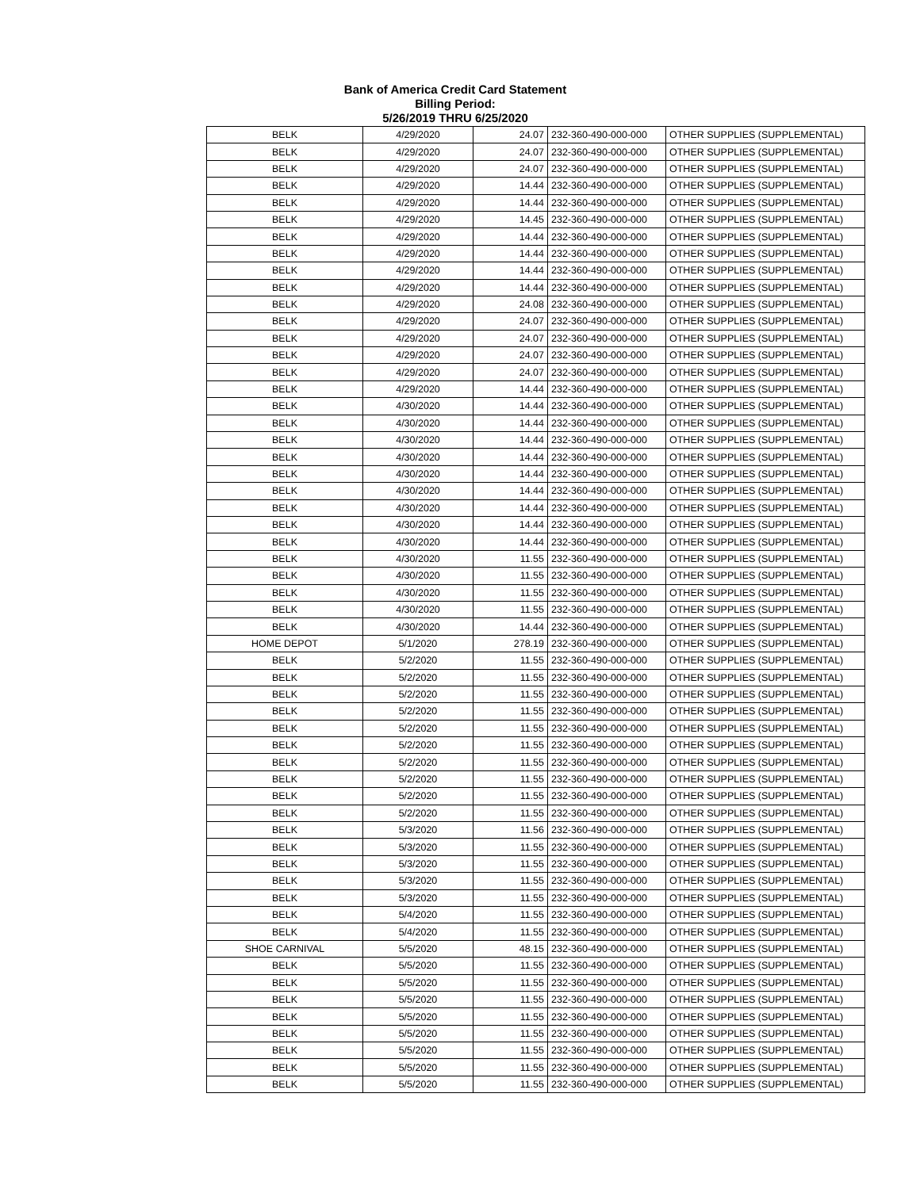Bank of America Credit Card Statement
Billing Period:
5/26/2019 THRU 6/25/2020
| BELK | 4/29/2020 | 24.07 | 232-360-490-000-000 | OTHER SUPPLIES (SUPPLEMENTAL) |
| BELK | 4/29/2020 | 24.07 | 232-360-490-000-000 | OTHER SUPPLIES (SUPPLEMENTAL) |
| BELK | 4/29/2020 | 24.07 | 232-360-490-000-000 | OTHER SUPPLIES (SUPPLEMENTAL) |
| BELK | 4/29/2020 | 14.44 | 232-360-490-000-000 | OTHER SUPPLIES (SUPPLEMENTAL) |
| BELK | 4/29/2020 | 14.44 | 232-360-490-000-000 | OTHER SUPPLIES (SUPPLEMENTAL) |
| BELK | 4/29/2020 | 14.45 | 232-360-490-000-000 | OTHER SUPPLIES (SUPPLEMENTAL) |
| BELK | 4/29/2020 | 14.44 | 232-360-490-000-000 | OTHER SUPPLIES (SUPPLEMENTAL) |
| BELK | 4/29/2020 | 14.44 | 232-360-490-000-000 | OTHER SUPPLIES (SUPPLEMENTAL) |
| BELK | 4/29/2020 | 14.44 | 232-360-490-000-000 | OTHER SUPPLIES (SUPPLEMENTAL) |
| BELK | 4/29/2020 | 14.44 | 232-360-490-000-000 | OTHER SUPPLIES (SUPPLEMENTAL) |
| BELK | 4/29/2020 | 24.08 | 232-360-490-000-000 | OTHER SUPPLIES (SUPPLEMENTAL) |
| BELK | 4/29/2020 | 24.07 | 232-360-490-000-000 | OTHER SUPPLIES (SUPPLEMENTAL) |
| BELK | 4/29/2020 | 24.07 | 232-360-490-000-000 | OTHER SUPPLIES (SUPPLEMENTAL) |
| BELK | 4/29/2020 | 24.07 | 232-360-490-000-000 | OTHER SUPPLIES (SUPPLEMENTAL) |
| BELK | 4/29/2020 | 24.07 | 232-360-490-000-000 | OTHER SUPPLIES (SUPPLEMENTAL) |
| BELK | 4/29/2020 | 14.44 | 232-360-490-000-000 | OTHER SUPPLIES (SUPPLEMENTAL) |
| BELK | 4/30/2020 | 14.44 | 232-360-490-000-000 | OTHER SUPPLIES (SUPPLEMENTAL) |
| BELK | 4/30/2020 | 14.44 | 232-360-490-000-000 | OTHER SUPPLIES (SUPPLEMENTAL) |
| BELK | 4/30/2020 | 14.44 | 232-360-490-000-000 | OTHER SUPPLIES (SUPPLEMENTAL) |
| BELK | 4/30/2020 | 14.44 | 232-360-490-000-000 | OTHER SUPPLIES (SUPPLEMENTAL) |
| BELK | 4/30/2020 | 14.44 | 232-360-490-000-000 | OTHER SUPPLIES (SUPPLEMENTAL) |
| BELK | 4/30/2020 | 14.44 | 232-360-490-000-000 | OTHER SUPPLIES (SUPPLEMENTAL) |
| BELK | 4/30/2020 | 14.44 | 232-360-490-000-000 | OTHER SUPPLIES (SUPPLEMENTAL) |
| BELK | 4/30/2020 | 14.44 | 232-360-490-000-000 | OTHER SUPPLIES (SUPPLEMENTAL) |
| BELK | 4/30/2020 | 14.44 | 232-360-490-000-000 | OTHER SUPPLIES (SUPPLEMENTAL) |
| BELK | 4/30/2020 | 11.55 | 232-360-490-000-000 | OTHER SUPPLIES (SUPPLEMENTAL) |
| BELK | 4/30/2020 | 11.55 | 232-360-490-000-000 | OTHER SUPPLIES (SUPPLEMENTAL) |
| BELK | 4/30/2020 | 11.55 | 232-360-490-000-000 | OTHER SUPPLIES (SUPPLEMENTAL) |
| BELK | 4/30/2020 | 11.55 | 232-360-490-000-000 | OTHER SUPPLIES (SUPPLEMENTAL) |
| BELK | 4/30/2020 | 14.44 | 232-360-490-000-000 | OTHER SUPPLIES (SUPPLEMENTAL) |
| HOME DEPOT | 5/1/2020 | 278.19 | 232-360-490-000-000 | OTHER SUPPLIES (SUPPLEMENTAL) |
| BELK | 5/2/2020 | 11.55 | 232-360-490-000-000 | OTHER SUPPLIES (SUPPLEMENTAL) |
| BELK | 5/2/2020 | 11.55 | 232-360-490-000-000 | OTHER SUPPLIES (SUPPLEMENTAL) |
| BELK | 5/2/2020 | 11.55 | 232-360-490-000-000 | OTHER SUPPLIES (SUPPLEMENTAL) |
| BELK | 5/2/2020 | 11.55 | 232-360-490-000-000 | OTHER SUPPLIES (SUPPLEMENTAL) |
| BELK | 5/2/2020 | 11.55 | 232-360-490-000-000 | OTHER SUPPLIES (SUPPLEMENTAL) |
| BELK | 5/2/2020 | 11.55 | 232-360-490-000-000 | OTHER SUPPLIES (SUPPLEMENTAL) |
| BELK | 5/2/2020 | 11.55 | 232-360-490-000-000 | OTHER SUPPLIES (SUPPLEMENTAL) |
| BELK | 5/2/2020 | 11.55 | 232-360-490-000-000 | OTHER SUPPLIES (SUPPLEMENTAL) |
| BELK | 5/2/2020 | 11.55 | 232-360-490-000-000 | OTHER SUPPLIES (SUPPLEMENTAL) |
| BELK | 5/2/2020 | 11.55 | 232-360-490-000-000 | OTHER SUPPLIES (SUPPLEMENTAL) |
| BELK | 5/3/2020 | 11.56 | 232-360-490-000-000 | OTHER SUPPLIES (SUPPLEMENTAL) |
| BELK | 5/3/2020 | 11.55 | 232-360-490-000-000 | OTHER SUPPLIES (SUPPLEMENTAL) |
| BELK | 5/3/2020 | 11.55 | 232-360-490-000-000 | OTHER SUPPLIES (SUPPLEMENTAL) |
| BELK | 5/3/2020 | 11.55 | 232-360-490-000-000 | OTHER SUPPLIES (SUPPLEMENTAL) |
| BELK | 5/3/2020 | 11.55 | 232-360-490-000-000 | OTHER SUPPLIES (SUPPLEMENTAL) |
| BELK | 5/4/2020 | 11.55 | 232-360-490-000-000 | OTHER SUPPLIES (SUPPLEMENTAL) |
| BELK | 5/4/2020 | 11.55 | 232-360-490-000-000 | OTHER SUPPLIES (SUPPLEMENTAL) |
| SHOE CARNIVAL | 5/5/2020 | 48.15 | 232-360-490-000-000 | OTHER SUPPLIES (SUPPLEMENTAL) |
| BELK | 5/5/2020 | 11.55 | 232-360-490-000-000 | OTHER SUPPLIES (SUPPLEMENTAL) |
| BELK | 5/5/2020 | 11.55 | 232-360-490-000-000 | OTHER SUPPLIES (SUPPLEMENTAL) |
| BELK | 5/5/2020 | 11.55 | 232-360-490-000-000 | OTHER SUPPLIES (SUPPLEMENTAL) |
| BELK | 5/5/2020 | 11.55 | 232-360-490-000-000 | OTHER SUPPLIES (SUPPLEMENTAL) |
| BELK | 5/5/2020 | 11.55 | 232-360-490-000-000 | OTHER SUPPLIES (SUPPLEMENTAL) |
| BELK | 5/5/2020 | 11.55 | 232-360-490-000-000 | OTHER SUPPLIES (SUPPLEMENTAL) |
| BELK | 5/5/2020 | 11.55 | 232-360-490-000-000 | OTHER SUPPLIES (SUPPLEMENTAL) |
| BELK | 5/5/2020 | 11.55 | 232-360-490-000-000 | OTHER SUPPLIES (SUPPLEMENTAL) |